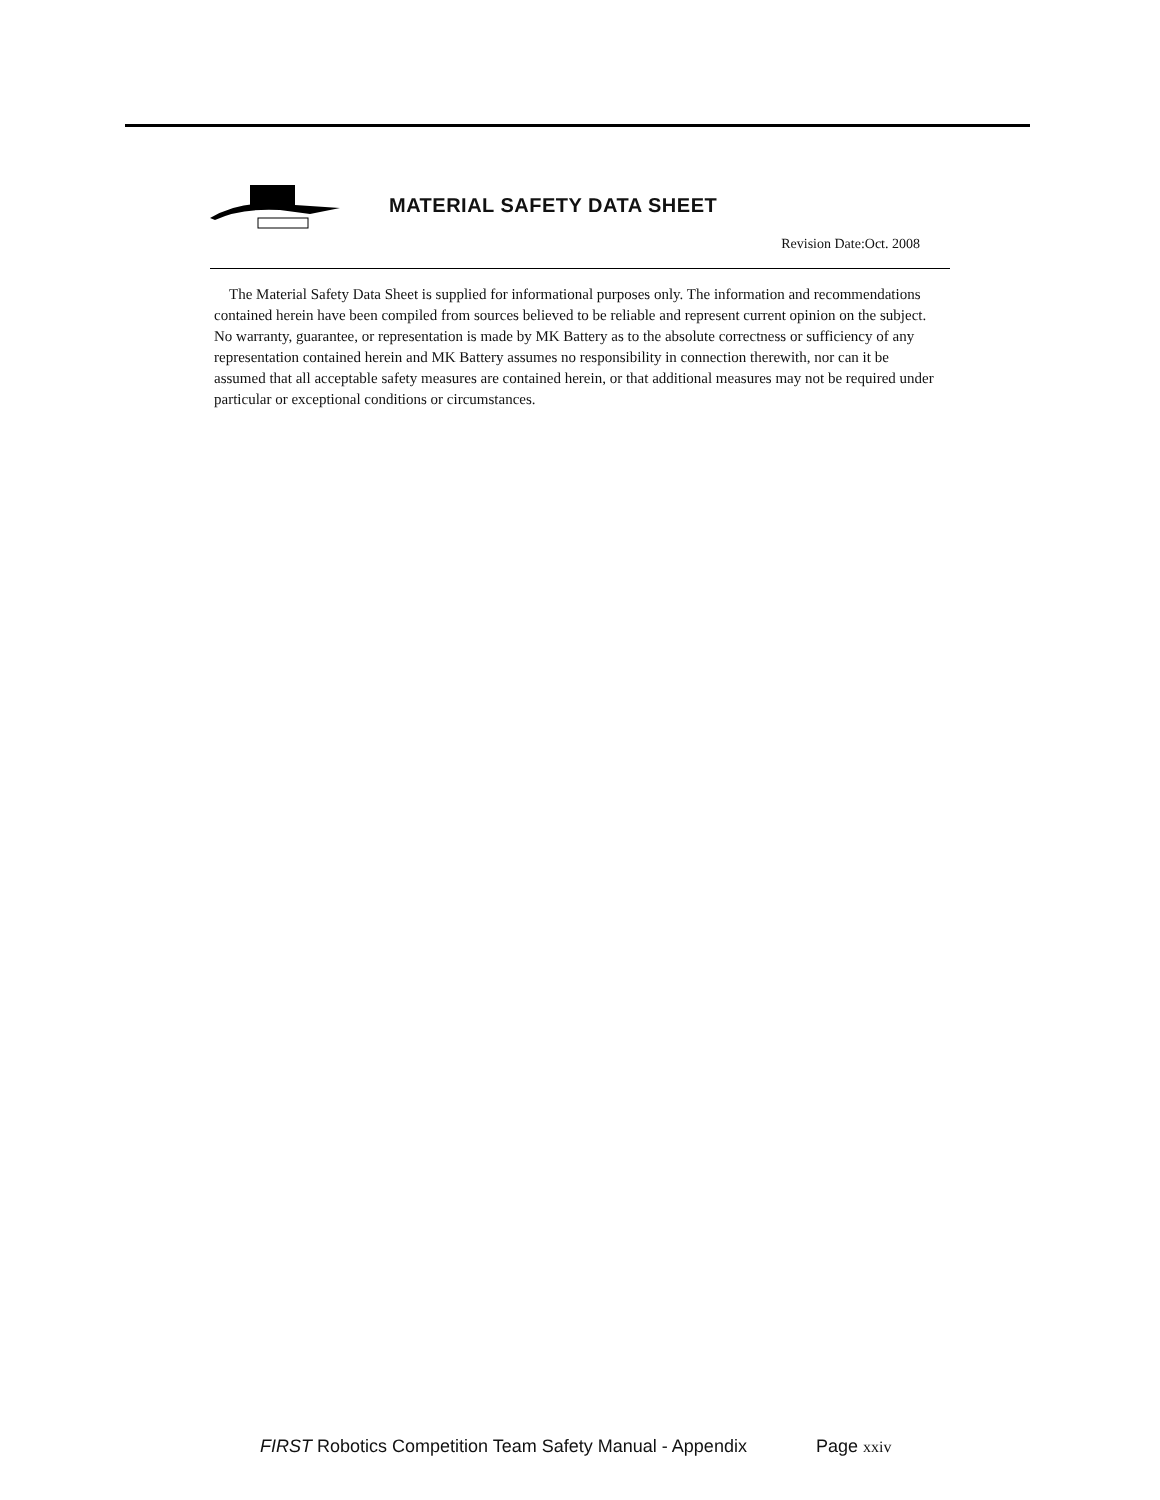MATERIAL SAFETY DATA SHEET
Revision Date:Oct. 2008
The Material Safety Data Sheet is supplied for informational purposes only. The information and recommendations contained herein have been compiled from sources believed to be reliable and represent current opinion on the subject. No warranty, guarantee, or representation is made by MK Battery as to the absolute correctness or sufficiency of any representation contained herein and MK Battery assumes no responsibility in connection therewith, nor can it be assumed that all acceptable safety measures are contained herein, or that additional measures may not be required under particular or exceptional conditions or circumstances.
FIRST Robotics Competition Team Safety Manual - Appendix Page xxiv